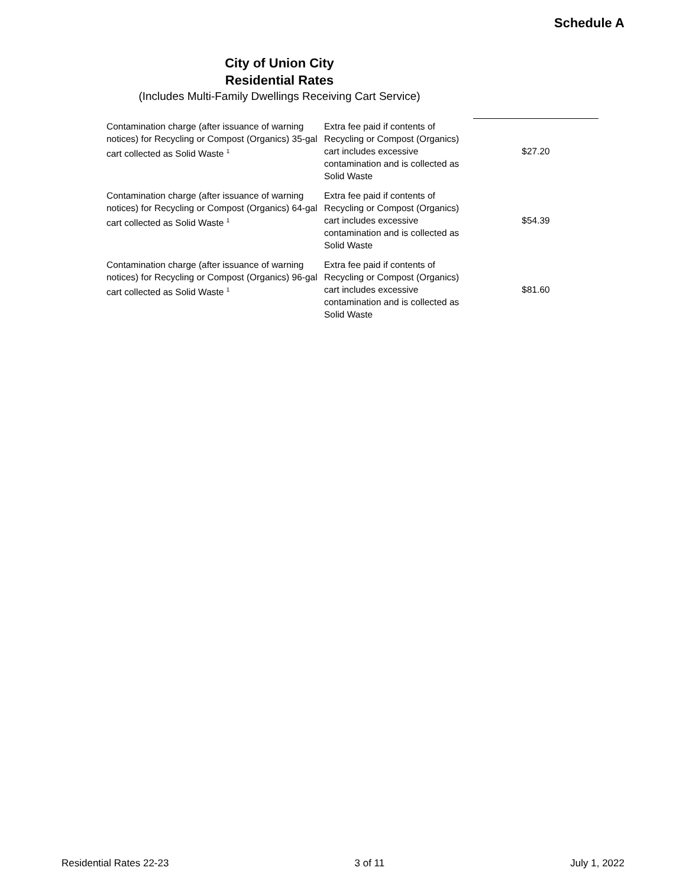Schedule A
City of Union City
Residential Rates
(Includes Multi-Family Dwellings Receiving Cart Service)
| Contamination charge (after issuance of warning notices) for Recycling or Compost (Organics) 35-gal cart collected as Solid Waste <sup>1</sup> | Extra fee paid if contents of Recycling or Compost (Organics) cart includes excessive contamination and is collected as Solid Waste | $27.20 |
| Contamination charge (after issuance of warning notices) for Recycling or Compost (Organics) 64-gal cart collected as Solid Waste <sup>1</sup> | Extra fee paid if contents of Recycling or Compost (Organics) cart includes excessive contamination and is collected as Solid Waste | $54.39 |
| Contamination charge (after issuance of warning notices) for Recycling or Compost (Organics) 96-gal cart collected as Solid Waste <sup>1</sup> | Extra fee paid if contents of Recycling or Compost (Organics) cart includes excessive contamination and is collected as Solid Waste | $81.60 |
Residential Rates 22-23 3 of 11 July 1, 2022